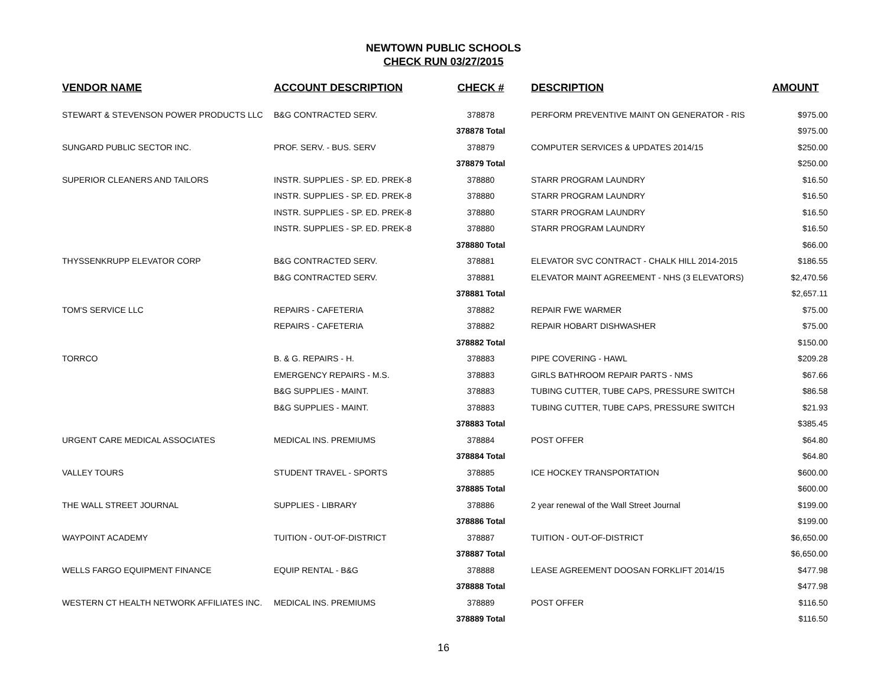NEWTOWN PUBLIC SCHOOLS
CHECK RUN 03/27/2015
| VENDOR NAME | ACCOUNT DESCRIPTION | CHECK # | DESCRIPTION | AMOUNT |
| --- | --- | --- | --- | --- |
| STEWART & STEVENSON POWER PRODUCTS LLC | B&G CONTRACTED SERV. | 378878 | PERFORM PREVENTIVE MAINT ON GENERATOR - RIS | $975.00 |
| | | 378878 Total | | $975.00 |
| SUNGARD PUBLIC SECTOR INC. | PROF. SERV. - BUS. SERV | 378879 | COMPUTER SERVICES & UPDATES 2014/15 | $250.00 |
| | | 378879 Total | | $250.00 |
| SUPERIOR CLEANERS AND TAILORS | INSTR. SUPPLIES - SP. ED. PREK-8 | 378880 | STARR PROGRAM LAUNDRY | $16.50 |
| | INSTR. SUPPLIES - SP. ED. PREK-8 | 378880 | STARR PROGRAM LAUNDRY | $16.50 |
| | INSTR. SUPPLIES - SP. ED. PREK-8 | 378880 | STARR PROGRAM LAUNDRY | $16.50 |
| | INSTR. SUPPLIES - SP. ED. PREK-8 | 378880 | STARR PROGRAM LAUNDRY | $16.50 |
| | | 378880 Total | | $66.00 |
| THYSSENKRUPP ELEVATOR CORP | B&G CONTRACTED SERV. | 378881 | ELEVATOR SVC CONTRACT - CHALK HILL 2014-2015 | $186.55 |
| | B&G CONTRACTED SERV. | 378881 | ELEVATOR MAINT AGREEMENT - NHS (3 ELEVATORS) | $2,470.56 |
| | | 378881 Total | | $2,657.11 |
| TOM'S SERVICE LLC | REPAIRS - CAFETERIA | 378882 | REPAIR FWE WARMER | $75.00 |
| | REPAIRS - CAFETERIA | 378882 | REPAIR HOBART DISHWASHER | $75.00 |
| | | 378882 Total | | $150.00 |
| TORRCO | B. & G. REPAIRS - H. | 378883 | PIPE COVERING - HAWL | $209.28 |
| | EMERGENCY REPAIRS - M.S. | 378883 | GIRLS BATHROOM REPAIR PARTS - NMS | $67.66 |
| | B&G SUPPLIES - MAINT. | 378883 | TUBING CUTTER, TUBE CAPS, PRESSURE SWITCH | $86.58 |
| | B&G SUPPLIES - MAINT. | 378883 | TUBING CUTTER, TUBE CAPS, PRESSURE SWITCH | $21.93 |
| | | 378883 Total | | $385.45 |
| URGENT CARE MEDICAL ASSOCIATES | MEDICAL INS. PREMIUMS | 378884 | POST OFFER | $64.80 |
| | | 378884 Total | | $64.80 |
| VALLEY TOURS | STUDENT TRAVEL - SPORTS | 378885 | ICE HOCKEY TRANSPORTATION | $600.00 |
| | | 378885 Total | | $600.00 |
| THE WALL STREET JOURNAL | SUPPLIES - LIBRARY | 378886 | 2 year renewal of the Wall Street Journal | $199.00 |
| | | 378886 Total | | $199.00 |
| WAYPOINT ACADEMY | TUITION - OUT-OF-DISTRICT | 378887 | TUITION - OUT-OF-DISTRICT | $6,650.00 |
| | | 378887 Total | | $6,650.00 |
| WELLS FARGO EQUIPMENT FINANCE | EQUIP RENTAL - B&G | 378888 | LEASE AGREEMENT DOOSAN FORKLIFT 2014/15 | $477.98 |
| | | 378888 Total | | $477.98 |
| WESTERN CT HEALTH NETWORK AFFILIATES INC. | MEDICAL INS. PREMIUMS | 378889 | POST OFFER | $116.50 |
| | | 378889 Total | | $116.50 |
16